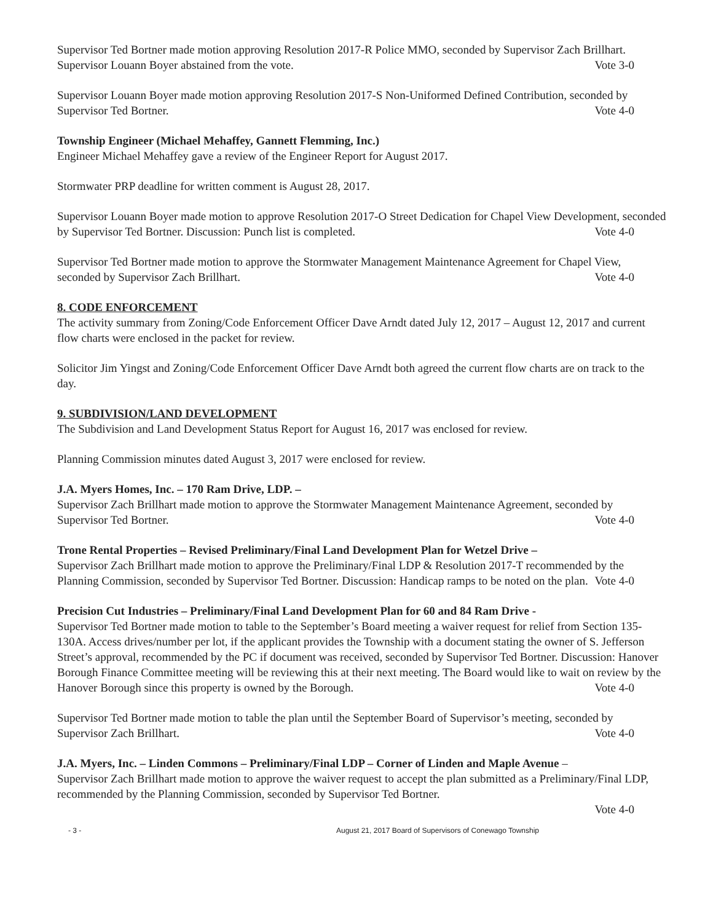Supervisor Ted Bortner made motion approving Resolution 2017-R Police MMO, seconded by Supervisor Zach Brillhart. Supervisor Louann Boyer abstained from the vote. Vote 3-0
Supervisor Louann Boyer made motion approving Resolution 2017-S Non-Uniformed Defined Contribution, seconded by Supervisor Ted Bortner. Vote 4-0
Township Engineer (Michael Mehaffey, Gannett Flemming, Inc.)
Engineer Michael Mehaffey gave a review of the Engineer Report for August 2017.
Stormwater PRP deadline for written comment is August 28, 2017.
Supervisor Louann Boyer made motion to approve Resolution 2017-O Street Dedication for Chapel View Development, seconded by Supervisor Ted Bortner. Discussion: Punch list is completed. Vote 4-0
Supervisor Ted Bortner made motion to approve the Stormwater Management Maintenance Agreement for Chapel View, seconded by Supervisor Zach Brillhart. Vote 4-0
8. CODE ENFORCEMENT
The activity summary from Zoning/Code Enforcement Officer Dave Arndt dated July 12, 2017 – August 12, 2017 and current flow charts were enclosed in the packet for review.
Solicitor Jim Yingst and Zoning/Code Enforcement Officer Dave Arndt both agreed the current flow charts are on track to the day.
9. SUBDIVISION/LAND DEVELOPMENT
The Subdivision and Land Development Status Report for August 16, 2017 was enclosed for review.
Planning Commission minutes dated August 3, 2017 were enclosed for review.
J.A. Myers Homes, Inc. – 170 Ram Drive, LDP. –
Supervisor Zach Brillhart made motion to approve the Stormwater Management Maintenance Agreement, seconded by Supervisor Ted Bortner. Vote 4-0
Trone Rental Properties – Revised Preliminary/Final Land Development Plan for Wetzel Drive –
Supervisor Zach Brillhart made motion to approve the Preliminary/Final LDP & Resolution 2017-T recommended by the Planning Commission, seconded by Supervisor Ted Bortner. Discussion: Handicap ramps to be noted on the plan. Vote 4-0
Precision Cut Industries – Preliminary/Final Land Development Plan for 60 and 84 Ram Drive -
Supervisor Ted Bortner made motion to table to the September’s Board meeting a waiver request for relief from Section 135- 130A. Access drives/number per lot, if the applicant provides the Township with a document stating the owner of S. Jefferson Street’s approval, recommended by the PC if document was received, seconded by Supervisor Ted Bortner. Discussion: Hanover Borough Finance Committee meeting will be reviewing this at their next meeting. The Board would like to wait on review by the Hanover Borough since this property is owned by the Borough. Vote 4-0
Supervisor Ted Bortner made motion to table the plan until the September Board of Supervisor’s meeting, seconded by Supervisor Zach Brillhart. Vote 4-0
J.A. Myers, Inc. – Linden Commons – Preliminary/Final LDP – Corner of Linden and Maple Avenue –
Supervisor Zach Brillhart made motion to approve the waiver request to accept the plan submitted as a Preliminary/Final LDP, recommended by the Planning Commission, seconded by Supervisor Ted Bortner.
Vote 4-0
- 3 - August 21, 2017 Board of Supervisors of Conewago Township